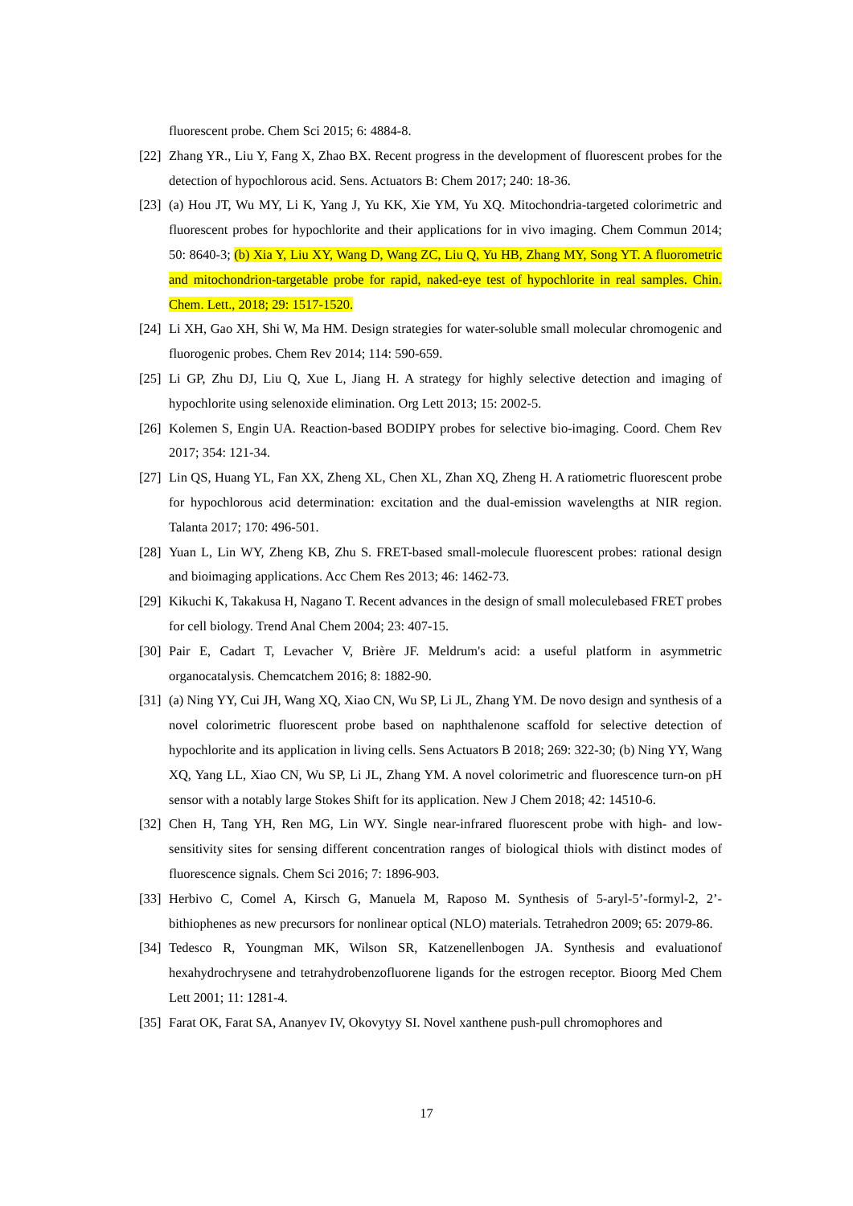fluorescent probe. Chem Sci 2015; 6: 4884-8.
[22]
Zhang YR., Liu Y, Fang X, Zhao BX. Recent progress in the development of fluorescent probes for the detection of hypochlorous acid. Sens. Actuators B: Chem 2017; 240: 18-36.
[23]
(a) Hou JT, Wu MY, Li K, Yang J, Yu KK, Xie YM, Yu XQ. Mitochondria-targeted colorimetric and fluorescent probes for hypochlorite and their applications for in vivo imaging. Chem Commun 2014; 50: 8640-3; (b) Xia Y, Liu XY, Wang D, Wang ZC, Liu Q, Yu HB, Zhang MY, Song YT. A fluorometric and mitochondrion-targetable probe for rapid, naked-eye test of hypochlorite in real samples. Chin. Chem. Lett., 2018; 29: 1517-1520.
[24]
Li XH, Gao XH, Shi W, Ma HM. Design strategies for water-soluble small molecular chromogenic and fluorogenic probes. Chem Rev 2014; 114: 590-659.
[25]
Li GP, Zhu DJ, Liu Q, Xue L, Jiang H. A strategy for highly selective detection and imaging of hypochlorite using selenoxide elimination. Org Lett 2013; 15: 2002-5.
[26]
Kolemen S, Engin UA. Reaction-based BODIPY probes for selective bio-imaging. Coord. Chem Rev 2017; 354: 121-34.
[27]
Lin QS, Huang YL, Fan XX, Zheng XL, Chen XL, Zhan XQ, Zheng H. A ratiometric fluorescent probe for hypochlorous acid determination: excitation and the dual-emission wavelengths at NIR region. Talanta 2017; 170: 496-501.
[28]
Yuan L, Lin WY, Zheng KB, Zhu S. FRET-based small-molecule fluorescent probes: rational design and bioimaging applications. Acc Chem Res 2013; 46: 1462-73.
[29]
Kikuchi K, Takakusa H, Nagano T. Recent advances in the design of small moleculebased FRET probes for cell biology. Trend Anal Chem 2004; 23: 407-15.
[30]
Pair E, Cadart T, Levacher V, Brière JF. Meldrum's acid: a useful platform in asymmetric organocatalysis. Chemcatchem 2016; 8: 1882-90.
[31]
(a) Ning YY, Cui JH, Wang XQ, Xiao CN, Wu SP, Li JL, Zhang YM. De novo design and synthesis of a novel colorimetric fluorescent probe based on naphthalenone scaffold for selective detection of hypochlorite and its application in living cells. Sens Actuators B 2018; 269: 322-30; (b) Ning YY, Wang XQ, Yang LL, Xiao CN, Wu SP, Li JL, Zhang YM. A novel colorimetric and fluorescence turn-on pH sensor with a notably large Stokes Shift for its application. New J Chem 2018; 42: 14510-6.
[32]
Chen H, Tang YH, Ren MG, Lin WY. Single near-infrared fluorescent probe with high- and low-sensitivity sites for sensing different concentration ranges of biological thiols with distinct modes of fluorescence signals. Chem Sci 2016; 7: 1896-903.
[33]
Herbivo C, Comel A, Kirsch G, Manuela M, Raposo M. Synthesis of 5-aryl-5’-formyl-2, 2’-bithiophenes as new precursors for nonlinear optical (NLO) materials. Tetrahedron 2009; 65: 2079-86.
[34]
Tedesco R, Youngman MK, Wilson SR, Katzenellenbogen JA. Synthesis and evaluationof hexahydrochrysene and tetrahydrobenzofluorene ligands for the estrogen receptor. Bioorg Med Chem Lett 2001; 11: 1281-4.
[35]
Farat OK, Farat SA, Ananyev IV, Okovytyy SI. Novel xanthene push-pull chromophores and
17